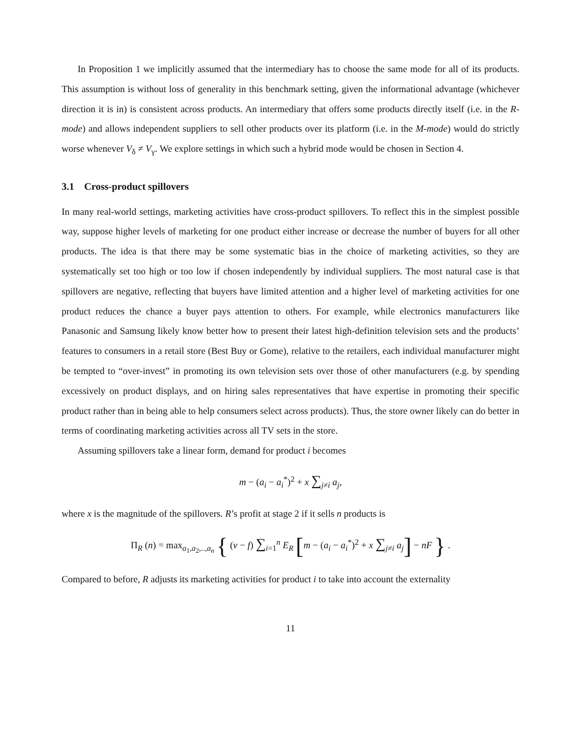In Proposition 1 we implicitly assumed that the intermediary has to choose the same mode for all of its products. This assumption is without loss of generality in this benchmark setting, given the informational advantage (whichever direction it is in) is consistent across products. An intermediary that offers some products directly itself (i.e. in the R-mode) and allows independent suppliers to sell other products over its platform (i.e. in the M-mode) would do strictly worse whenever V<sub>δ</sub> ≠ V<sub>γ</sub>. We explore settings in which such a hybrid mode would be chosen in Section 4.
3.1 Cross-product spillovers
In many real-world settings, marketing activities have cross-product spillovers. To reflect this in the simplest possible way, suppose higher levels of marketing for one product either increase or decrease the number of buyers for all other products. The idea is that there may be some systematic bias in the choice of marketing activities, so they are systematically set too high or too low if chosen independently by individual suppliers. The most natural case is that spillovers are negative, reflecting that buyers have limited attention and a higher level of marketing activities for one product reduces the chance a buyer pays attention to others. For example, while electronics manufacturers like Panasonic and Samsung likely know better how to present their latest high-definition television sets and the products’ features to consumers in a retail store (Best Buy or Gome), relative to the retailers, each individual manufacturer might be tempted to “over-invest” in promoting its own television sets over those of other manufacturers (e.g. by spending excessively on product displays, and on hiring sales representatives that have expertise in promoting their specific product rather than in being able to help consumers select across products). Thus, the store owner likely can do better in terms of coordinating marketing activities across all TV sets in the store.
Assuming spillovers take a linear form, demand for product i becomes
m − (a<sub>i</sub> − a<sub>i</sub><sup>*</sup>)<sup>2</sup> + x ∑<sub>j≠i</sub> a<sub>j</sub>,
where x is the magnitude of the spillovers. R’s profit at stage 2 if it sells n products is
Π<sub>R</sub> (n) = max<sub>a<sub>1</sub>,a<sub>2</sub>,..,a<sub>n</sub></sub> { (v − f) ∑<sub>i=1</sub><sup>n</sup> E<sub>R</sub> [m − (a<sub>i</sub> − a<sub>i</sub><sup>*</sup>)<sup>2</sup> + x ∑<sub>j≠i</sub> a<sub>j</sub>] − nF } .
Compared to before, R adjusts its marketing activities for product i to take into account the externality
11